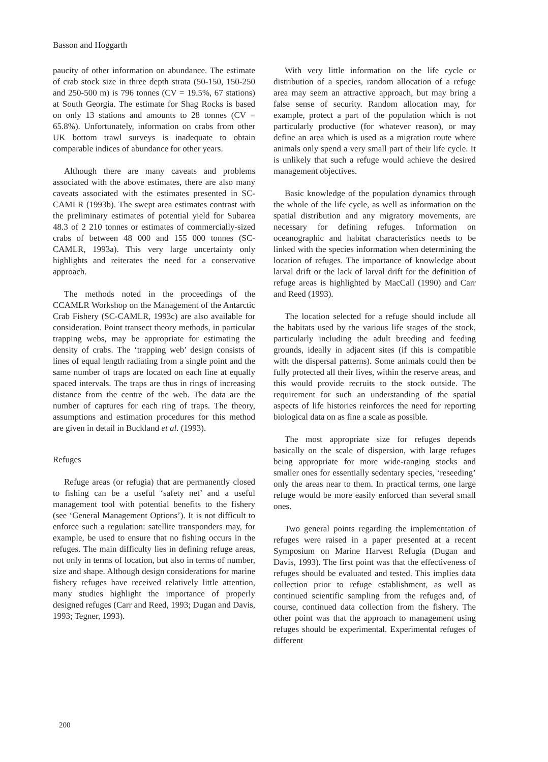Basson and Hoggarth
paucity of other information on abundance. The estimate of crab stock size in three depth strata (50-150, 150-250 and 250-500 m) is 796 tonnes (CV = 19.5%, 67 stations) at South Georgia. The estimate for Shag Rocks is based on only 13 stations and amounts to 28 tonnes (CV = 65.8%). Unfortunately, information on crabs from other UK bottom trawl surveys is inadequate to obtain comparable indices of abundance for other years.
Although there are many caveats and problems associated with the above estimates, there are also many caveats associated with the estimates presented in SC-CAMLR (1993b). The swept area estimates contrast with the preliminary estimates of potential yield for Subarea 48.3 of 2 210 tonnes or estimates of commercially-sized crabs of between 48 000 and 155 000 tonnes (SC-CAMLR, 1993a). This very large uncertainty only highlights and reiterates the need for a conservative approach.
The methods noted in the proceedings of the CCAMLR Workshop on the Management of the Antarctic Crab Fishery (SC-CAMLR, 1993c) are also available for consideration. Point transect theory methods, in particular trapping webs, may be appropriate for estimating the density of crabs. The ‘trapping web’ design consists of lines of equal length radiating from a single point and the same number of traps are located on each line at equally spaced intervals. The traps are thus in rings of increasing distance from the centre of the web. The data are the number of captures for each ring of traps. The theory, assumptions and estimation procedures for this method are given in detail in Buckland et al. (1993).
Refuges
Refuge areas (or refugia) that are permanently closed to fishing can be a useful ‘safety net’ and a useful management tool with potential benefits to the fishery (see ‘General Management Options’). It is not difficult to enforce such a regulation: satellite transponders may, for example, be used to ensure that no fishing occurs in the refuges. The main difficulty lies in defining refuge areas, not only in terms of location, but also in terms of number, size and shape. Although design considerations for marine fishery refuges have received relatively little attention, many studies highlight the importance of properly designed refuges (Carr and Reed, 1993; Dugan and Davis, 1993; Tegner, 1993).
With very little information on the life cycle or distribution of a species, random allocation of a refuge area may seem an attractive approach, but may bring a false sense of security. Random allocation may, for example, protect a part of the population which is not particularly productive (for whatever reason), or may define an area which is used as a migration route where animals only spend a very small part of their life cycle. It is unlikely that such a refuge would achieve the desired management objectives.
Basic knowledge of the population dynamics through the whole of the life cycle, as well as information on the spatial distribution and any migratory movements, are necessary for defining refuges. Information on oceanographic and habitat characteristics needs to be linked with the species information when determining the location of refuges. The importance of knowledge about larval drift or the lack of larval drift for the definition of refuge areas is highlighted by MacCall (1990) and Carr and Reed (1993).
The location selected for a refuge should include all the habitats used by the various life stages of the stock, particularly including the adult breeding and feeding grounds, ideally in adjacent sites (if this is compatible with the dispersal patterns). Some animals could then be fully protected all their lives, within the reserve areas, and this would provide recruits to the stock outside. The requirement for such an understanding of the spatial aspects of life histories reinforces the need for reporting biological data on as fine a scale as possible.
The most appropriate size for refuges depends basically on the scale of dispersion, with large refuges being appropriate for more wide-ranging stocks and smaller ones for essentially sedentary species, ‘reseeding’ only the areas near to them. In practical terms, one large refuge would be more easily enforced than several small ones.
Two general points regarding the implementation of refuges were raised in a paper presented at a recent Symposium on Marine Harvest Refugia (Dugan and Davis, 1993). The first point was that the effectiveness of refuges should be evaluated and tested. This implies data collection prior to refuge establishment, as well as continued scientific sampling from the refuges and, of course, continued data collection from the fishery. The other point was that the approach to management using refuges should be experimental. Experimental refuges of different
200